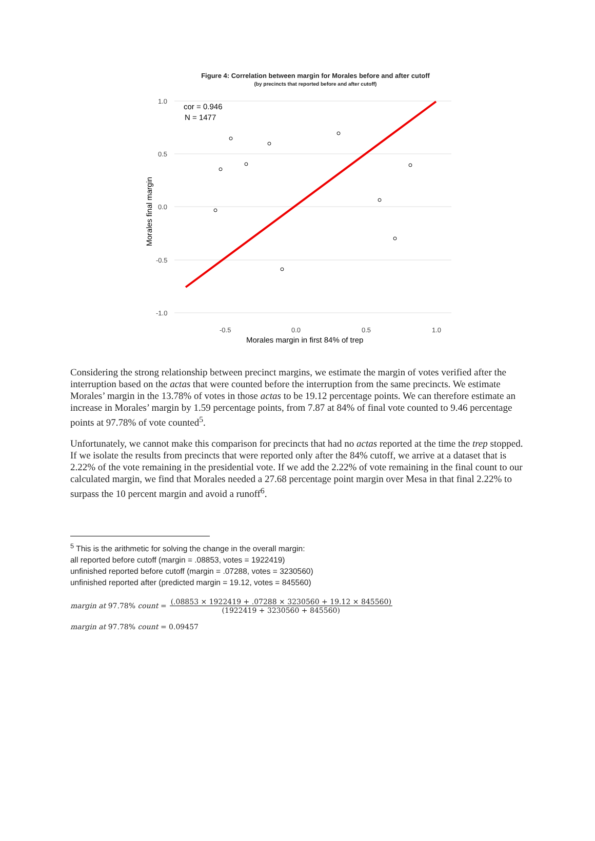Figure 4: Correlation between margin for Morales before and after cutoff
(by precincts that reported before and after cutoff)
1.0
0.5
0.0
-0.5
-1.0
-0.5
0.0
0.5
1.0
Morales margin in first 84% of trep
Morales final margin
cor = 0.946
N = 1477
Considering the strong relationship between precinct margins, we estimate the margin of votes verified after the interruption based on the actas that were counted before the interruption from the same precincts. We estimate Morales’ margin in the 13.78% of votes in those actas to be 19.12 percentage points. We can therefore estimate an increase in Morales’ margin by 1.59 percentage points, from 7.87 at 84% of final vote counted to 9.46 percentage points at 97.78% of vote counted<sup>5</sup>.
Unfortunately, we cannot make this comparison for precincts that had no actas reported at the time the trep stopped. If we isolate the results from precincts that were reported only after the 84% cutoff, we arrive at a dataset that is 2.22% of the vote remaining in the presidential vote. If we add the 2.22% of vote remaining in the final count to our calculated margin, we find that Morales needed a 27.68 percentage point margin over Mesa in that final 2.22% to surpass the 10 percent margin and avoid a runoff<sup>6</sup>.
<sup>5</sup> This is the arithmetic for solving the change in the overall margin:
all reported before cutoff (margin = .08853, votes = 1922419)
unfinished reported before cutoff (margin = .07288, votes = 3230560)
unfinished reported after (predicted margin = 19.12, votes = 845560)
margin at 97.78% count =
(.08853 × 1922419 + .07288 × 3230560 + 19.12 × 845560)
(1922419 + 3230560 + 845560)
margin at 97.78% count = 0.09457